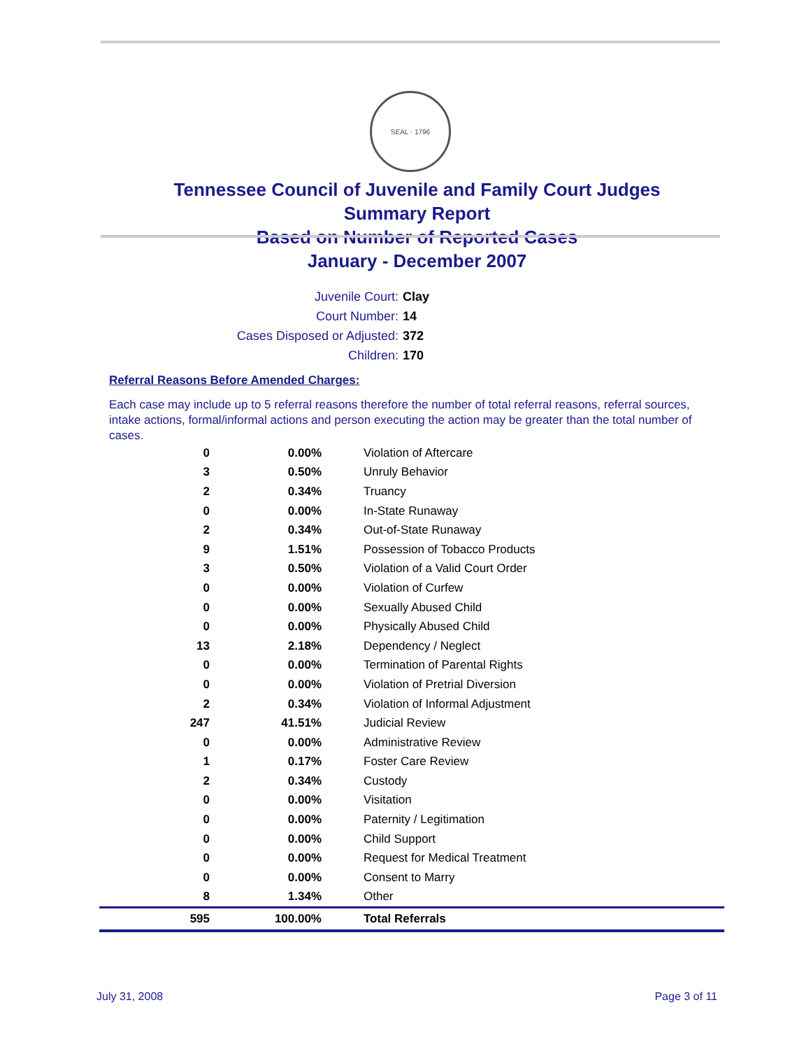SEAL · 1796
Tennessee Council of Juvenile and Family Court Judges
Summary Report
Based on Number of Reported Cases
January - December 2007
Juvenile Court: Clay
Court Number: 14
Cases Disposed or Adjusted: 372
Children: 170
Referral Reasons Before Amended Charges:
Each case may include up to 5 referral reasons therefore the number of total referral reasons, referral sources, intake actions, formal/informal actions and person executing the action may be greater than the total number of cases.
| 0 | 0.00% | Violation of Aftercare |
| 3 | 0.50% | Unruly Behavior |
| 2 | 0.34% | Truancy |
| 0 | 0.00% | In-State Runaway |
| 2 | 0.34% | Out-of-State Runaway |
| 9 | 1.51% | Possession of Tobacco Products |
| 3 | 0.50% | Violation of a Valid Court Order |
| 0 | 0.00% | Violation of Curfew |
| 0 | 0.00% | Sexually Abused Child |
| 0 | 0.00% | Physically Abused Child |
| 13 | 2.18% | Dependency / Neglect |
| 0 | 0.00% | Termination of Parental Rights |
| 0 | 0.00% | Violation of Pretrial Diversion |
| 2 | 0.34% | Violation of Informal Adjustment |
| 247 | 41.51% | Judicial Review |
| 0 | 0.00% | Administrative Review |
| 1 | 0.17% | Foster Care Review |
| 2 | 0.34% | Custody |
| 0 | 0.00% | Visitation |
| 0 | 0.00% | Paternity / Legitimation |
| 0 | 0.00% | Child Support |
| 0 | 0.00% | Request for Medical Treatment |
| 0 | 0.00% | Consent to Marry |
| 8 | 1.34% | Other |
| 595 | 100.00% | Total Referrals |
July 31, 2008 Page 3 of 11